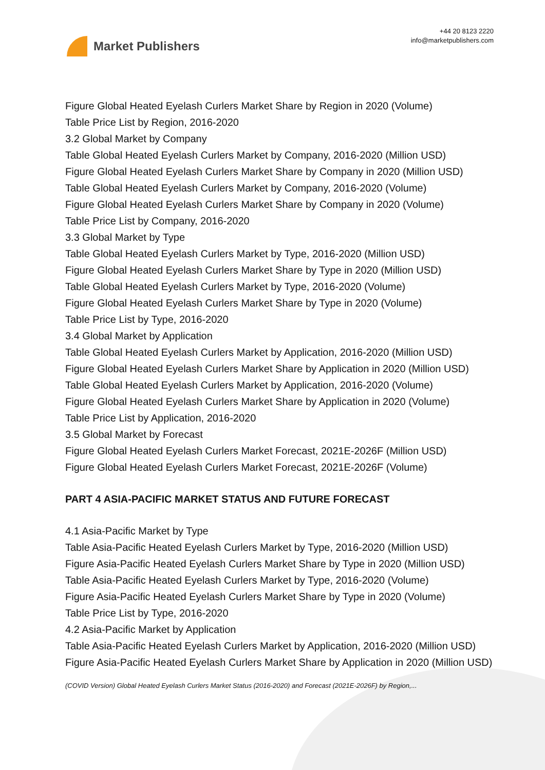Market Publishers
+44 20 8123 2220
info@marketpublishers.com
Figure Global Heated Eyelash Curlers Market Share by Region in 2020 (Volume)
Table Price List by Region, 2016-2020
3.2 Global Market by Company
Table Global Heated Eyelash Curlers Market by Company, 2016-2020 (Million USD)
Figure Global Heated Eyelash Curlers Market Share by Company in 2020 (Million USD)
Table Global Heated Eyelash Curlers Market by Company, 2016-2020 (Volume)
Figure Global Heated Eyelash Curlers Market Share by Company in 2020 (Volume)
Table Price List by Company, 2016-2020
3.3 Global Market by Type
Table Global Heated Eyelash Curlers Market by Type, 2016-2020 (Million USD)
Figure Global Heated Eyelash Curlers Market Share by Type in 2020 (Million USD)
Table Global Heated Eyelash Curlers Market by Type, 2016-2020 (Volume)
Figure Global Heated Eyelash Curlers Market Share by Type in 2020 (Volume)
Table Price List by Type, 2016-2020
3.4 Global Market by Application
Table Global Heated Eyelash Curlers Market by Application, 2016-2020 (Million USD)
Figure Global Heated Eyelash Curlers Market Share by Application in 2020 (Million USD)
Table Global Heated Eyelash Curlers Market by Application, 2016-2020 (Volume)
Figure Global Heated Eyelash Curlers Market Share by Application in 2020 (Volume)
Table Price List by Application, 2016-2020
3.5 Global Market by Forecast
Figure Global Heated Eyelash Curlers Market Forecast, 2021E-2026F (Million USD)
Figure Global Heated Eyelash Curlers Market Forecast, 2021E-2026F (Volume)
PART 4 ASIA-PACIFIC MARKET STATUS AND FUTURE FORECAST
4.1 Asia-Pacific Market by Type
Table Asia-Pacific Heated Eyelash Curlers Market by Type, 2016-2020 (Million USD)
Figure Asia-Pacific Heated Eyelash Curlers Market Share by Type in 2020 (Million USD)
Table Asia-Pacific Heated Eyelash Curlers Market by Type, 2016-2020 (Volume)
Figure Asia-Pacific Heated Eyelash Curlers Market Share by Type in 2020 (Volume)
Table Price List by Type, 2016-2020
4.2 Asia-Pacific Market by Application
Table Asia-Pacific Heated Eyelash Curlers Market by Application, 2016-2020 (Million USD)
Figure Asia-Pacific Heated Eyelash Curlers Market Share by Application in 2020 (Million USD)
(COVID Version) Global Heated Eyelash Curlers Market Status (2016-2020) and Forecast (2021E-2026F) by Region,...